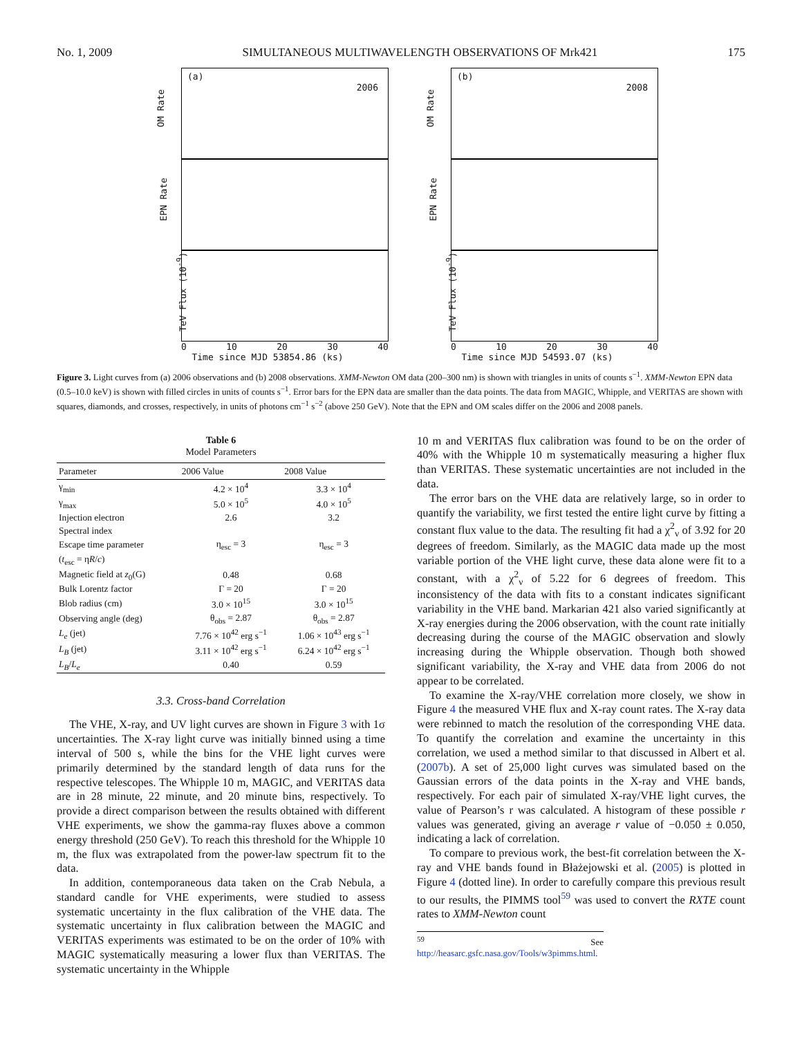No. 1, 2009 SIMULTANEOUS MULTIWAVELENGTH OBSERVATIONS OF Mrk421 175
(a)
2006
OM Rate
EPN Rate
TeV Flux (10<sup>-9</sup>)
0 10 20 30 40
Time since MJD 53854.86 (ks)
(b)
2008
OM Rate
EPN Rate
TeV Flux (10<sup>-9</sup>)
0 10 20 30 40
Time since MJD 54593.07 (ks)
Figure 3. Light curves from (a) 2006 observations and (b) 2008 observations. XMM-Newton OM data (200–300 nm) is shown with triangles in units of counts s<sup>−1</sup>. XMM-Newton EPN data (0.5–10.0 keV) is shown with filled circles in units of counts s<sup>−1</sup>. Error bars for the EPN data are smaller than the data points. The data from MAGIC, Whipple, and VERITAS are shown with squares, diamonds, and crosses, respectively, in units of photons cm<sup>−1</sup> s<sup>−2</sup> (above 250 GeV). Note that the EPN and OM scales differ on the 2006 and 2008 panels.
Table 6
Model Parameters
| Parameter | 2006 Value | 2008 Value |
| --- | --- | --- |
| γ<sub>min</sub> | 4.2 × 10<sup>4</sup> | 3.3 × 10<sup>4</sup> |
| γ<sub>max</sub> | 5.0 × 10<sup>5</sup> | 4.0 × 10<sup>5</sup> |
| Injection electron | 2.6 | 3.2 |
| Spectral index | | |
| Escape time parameter | η<sub>esc</sub> = 3 | η<sub>esc</sub> = 3 |
| ( t<sub>esc</sub> = η R / c ) | | |
| Magnetic field at z<sub>0</sub>(G) | 0.48 | 0.68 |
| Bulk Lorentz factor | Γ = 20 | Γ = 20 |
| Blob radius (cm) | 3.0 × 10<sup>15</sup> | 3.0 × 10<sup>15</sup> |
| Observing angle (deg) | θ<sub>obs</sub> = 2.87 | θ<sub>obs</sub> = 2.87 |
| L<sub>e</sub> (jet) | 7.76 × 10<sup>42</sup> erg s<sup>−1</sup> | 1.06 × 10<sup>43</sup> erg s<sup>−1</sup> |
| L<sub>B</sub> (jet) | 3.11 × 10<sup>42</sup> erg s<sup>−1</sup> | 6.24 × 10<sup>42</sup> erg s<sup>−1</sup> |
| L<sub>B</sub> / L<sub>e</sub> | 0.40 | 0.59 |
3.3. Cross-band Correlation
The VHE, X-ray, and UV light curves are shown in Figure 3 with 1σ uncertainties. The X-ray light curve was initially binned using a time interval of 500 s, while the bins for the VHE light curves were primarily determined by the standard length of data runs for the respective telescopes. The Whipple 10 m, MAGIC, and VERITAS data are in 28 minute, 22 minute, and 20 minute bins, respectively. To provide a direct comparison between the results obtained with different VHE experiments, we show the gamma-ray fluxes above a common energy threshold (250 GeV). To reach this threshold for the Whipple 10 m, the flux was extrapolated from the power-law spectrum fit to the data.
In addition, contemporaneous data taken on the Crab Nebula, a standard candle for VHE experiments, were studied to assess systematic uncertainty in the flux calibration of the VHE data. The systematic uncertainty in flux calibration between the MAGIC and VERITAS experiments was estimated to be on the order of 10% with MAGIC systematically measuring a lower flux than VERITAS. The systematic uncertainty in the Whipple
10 m and VERITAS flux calibration was found to be on the order of 40% with the Whipple 10 m systematically measuring a higher flux than VERITAS. These systematic uncertainties are not included in the data.
The error bars on the VHE data are relatively large, so in order to quantify the variability, we first tested the entire light curve by fitting a constant flux value to the data. The resulting fit had a χ<sup>2</sup><sub>ν</sub> of 3.92 for 20 degrees of freedom. Similarly, as the MAGIC data made up the most variable portion of the VHE light curve, these data alone were fit to a constant, with a χ<sup>2</sup><sub>ν</sub> of 5.22 for 6 degrees of freedom. This inconsistency of the data with fits to a constant indicates significant variability in the VHE band. Markarian 421 also varied significantly at X-ray energies during the 2006 observation, with the count rate initially decreasing during the course of the MAGIC observation and slowly increasing during the Whipple observation. Though both showed significant variability, the X-ray and VHE data from 2006 do not appear to be correlated.
To examine the X-ray/VHE correlation more closely, we show in Figure 4 the measured VHE flux and X-ray count rates. The X-ray data were rebinned to match the resolution of the corresponding VHE data. To quantify the correlation and examine the uncertainty in this correlation, we used a method similar to that discussed in Albert et al. (2007b). A set of 25,000 light curves was simulated based on the Gaussian errors of the data points in the X-ray and VHE bands, respectively. For each pair of simulated X-ray/VHE light curves, the value of Pearson’s r was calculated. A histogram of these possible r values was generated, giving an average r value of −0.050 ± 0.050, indicating a lack of correlation.
To compare to previous work, the best-fit correlation between the X-ray and VHE bands found in Błażejowski et al. (2005) is plotted in Figure 4 (dotted line). In order to carefully compare this previous result to our results, the PIMMS tool<sup>59</sup> was used to convert the RXTE count rates to XMM-Newton count
<sup>59</sup> See http://heasarc.gsfc.nasa.gov/Tools/w3pimms.html.